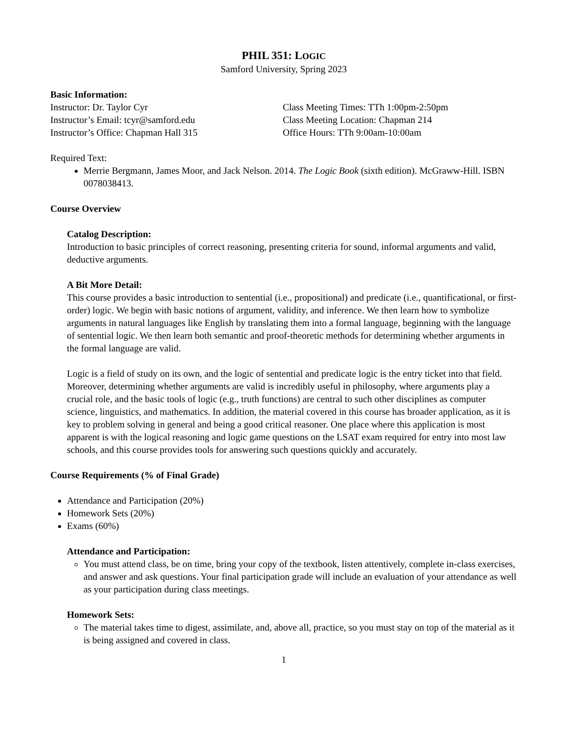PHIL 351: LOGIC
Samford University, Spring 2023
Basic Information:
Instructor: Dr. Taylor Cyr
Instructor’s Email: tcyr@samford.edu
Instructor’s Office: Chapman Hall 315
Class Meeting Times: TTh 1:00pm-2:50pm
Class Meeting Location: Chapman 214
Office Hours: TTh 9:00am-10:00am
Required Text:
Merrie Bergmann, James Moor, and Jack Nelson. 2014. The Logic Book (sixth edition). McGraww-Hill. ISBN 0078038413.
Course Overview
Catalog Description:
Introduction to basic principles of correct reasoning, presenting criteria for sound, informal arguments and valid, deductive arguments.
A Bit More Detail:
This course provides a basic introduction to sentential (i.e., propositional) and predicate (i.e., quantificational, or first-order) logic. We begin with basic notions of argument, validity, and inference. We then learn how to symbolize arguments in natural languages like English by translating them into a formal language, beginning with the language of sentential logic. We then learn both semantic and proof-theoretic methods for determining whether arguments in the formal language are valid.
Logic is a field of study on its own, and the logic of sentential and predicate logic is the entry ticket into that field. Moreover, determining whether arguments are valid is incredibly useful in philosophy, where arguments play a crucial role, and the basic tools of logic (e.g., truth functions) are central to such other disciplines as computer science, linguistics, and mathematics. In addition, the material covered in this course has broader application, as it is key to problem solving in general and being a good critical reasoner. One place where this application is most apparent is with the logical reasoning and logic game questions on the LSAT exam required for entry into most law schools, and this course provides tools for answering such questions quickly and accurately.
Course Requirements (% of Final Grade)
Attendance and Participation (20%)
Homework Sets (20%)
Exams (60%)
Attendance and Participation:
You must attend class, be on time, bring your copy of the textbook, listen attentively, complete in-class exercises, and answer and ask questions. Your final participation grade will include an evaluation of your attendance as well as your participation during class meetings.
Homework Sets:
The material takes time to digest, assimilate, and, above all, practice, so you must stay on top of the material as it is being assigned and covered in class.
1